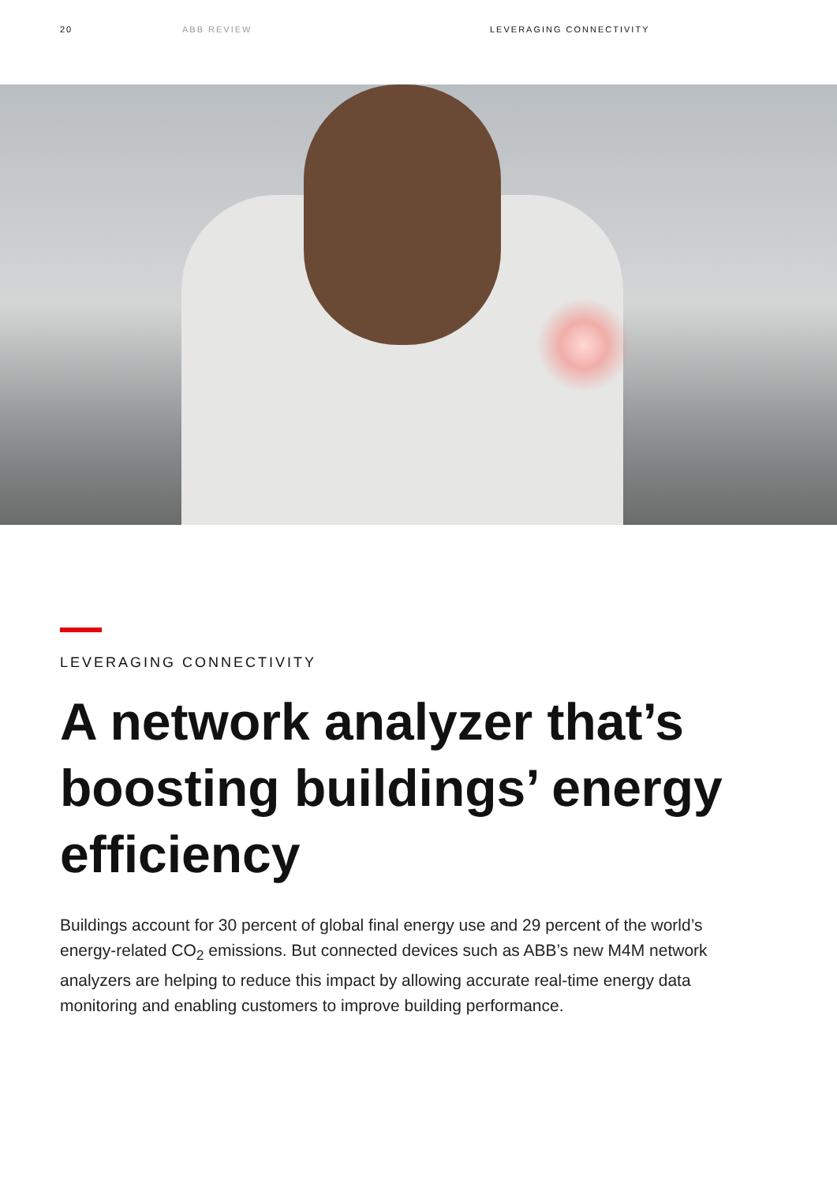20 ABB REVIEW LEVERAGING CONNECTIVITY
LEVERAGING CONNECTIVITY
A network analyzer that’s boosting buildings’ energy efficiency
Buildings account for 30 percent of global final energy use and 29 percent of the world’s energy-related CO<sub>2</sub> emissions. But connected devices such as ABB’s new M4M network analyzers are helping to reduce this impact by allowing accurate real-time energy data monitoring and enabling customers to improve building performance.